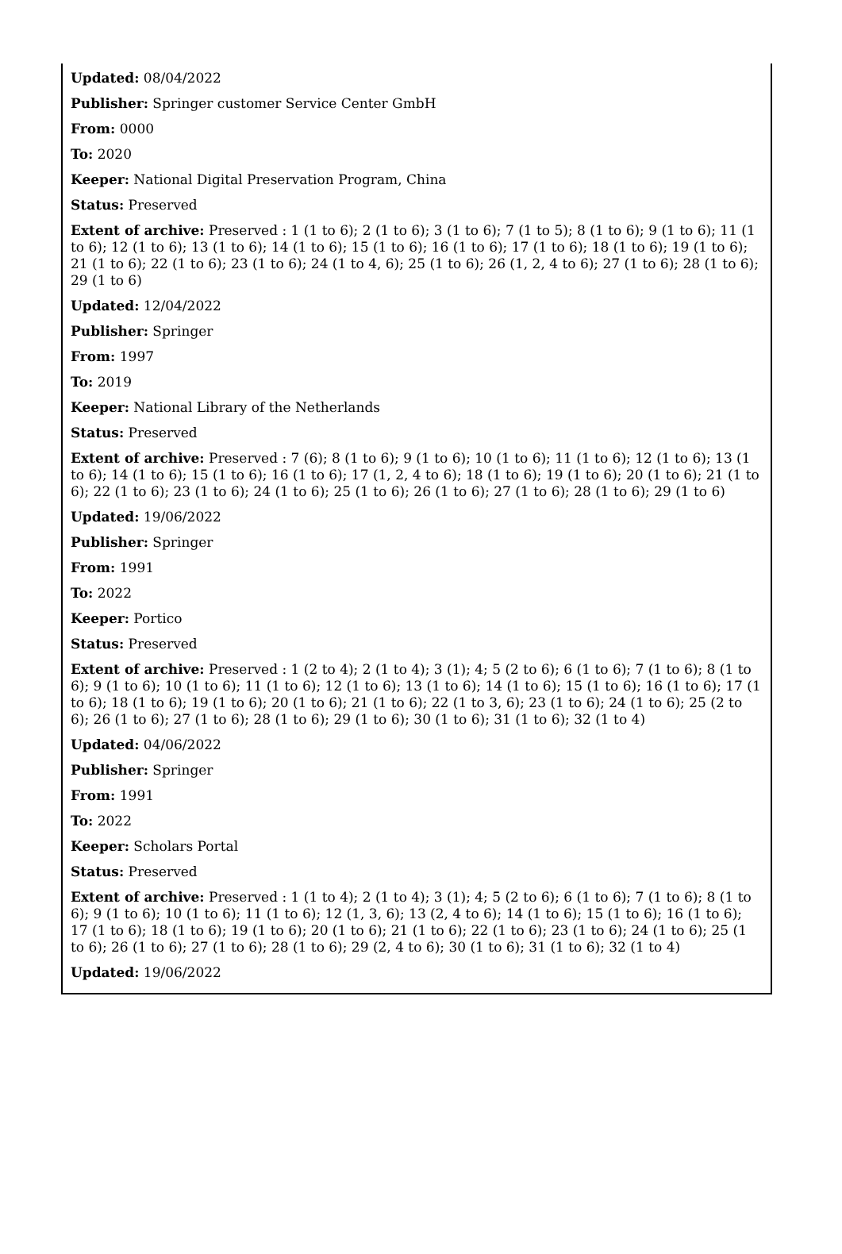Updated: 08/04/2022
Publisher: Springer customer Service Center GmbH
From: 0000
To: 2020
Keeper: National Digital Preservation Program, China
Status: Preserved
Extent of archive: Preserved : 1 (1 to 6); 2 (1 to 6); 3 (1 to 6); 7 (1 to 5); 8 (1 to 6); 9 (1 to 6); 11 (1 to 6); 12 (1 to 6); 13 (1 to 6); 14 (1 to 6); 15 (1 to 6); 16 (1 to 6); 17 (1 to 6); 18 (1 to 6); 19 (1 to 6); 21 (1 to 6); 22 (1 to 6); 23 (1 to 6); 24 (1 to 4, 6); 25 (1 to 6); 26 (1, 2, 4 to 6); 27 (1 to 6); 28 (1 to 6); 29 (1 to 6)
Updated: 12/04/2022
Publisher: Springer
From: 1997
To: 2019
Keeper: National Library of the Netherlands
Status: Preserved
Extent of archive: Preserved : 7 (6); 8 (1 to 6); 9 (1 to 6); 10 (1 to 6); 11 (1 to 6); 12 (1 to 6); 13 (1 to 6); 14 (1 to 6); 15 (1 to 6); 16 (1 to 6); 17 (1, 2, 4 to 6); 18 (1 to 6); 19 (1 to 6); 20 (1 to 6); 21 (1 to 6); 22 (1 to 6); 23 (1 to 6); 24 (1 to 6); 25 (1 to 6); 26 (1 to 6); 27 (1 to 6); 28 (1 to 6); 29 (1 to 6)
Updated: 19/06/2022
Publisher: Springer
From: 1991
To: 2022
Keeper: Portico
Status: Preserved
Extent of archive: Preserved : 1 (2 to 4); 2 (1 to 4); 3 (1); 4; 5 (2 to 6); 6 (1 to 6); 7 (1 to 6); 8 (1 to 6); 9 (1 to 6); 10 (1 to 6); 11 (1 to 6); 12 (1 to 6); 13 (1 to 6); 14 (1 to 6); 15 (1 to 6); 16 (1 to 6); 17 (1 to 6); 18 (1 to 6); 19 (1 to 6); 20 (1 to 6); 21 (1 to 6); 22 (1 to 3, 6); 23 (1 to 6); 24 (1 to 6); 25 (2 to 6); 26 (1 to 6); 27 (1 to 6); 28 (1 to 6); 29 (1 to 6); 30 (1 to 6); 31 (1 to 6); 32 (1 to 4)
Updated: 04/06/2022
Publisher: Springer
From: 1991
To: 2022
Keeper: Scholars Portal
Status: Preserved
Extent of archive: Preserved : 1 (1 to 4); 2 (1 to 4); 3 (1); 4; 5 (2 to 6); 6 (1 to 6); 7 (1 to 6); 8 (1 to 6); 9 (1 to 6); 10 (1 to 6); 11 (1 to 6); 12 (1, 3, 6); 13 (2, 4 to 6); 14 (1 to 6); 15 (1 to 6); 16 (1 to 6); 17 (1 to 6); 18 (1 to 6); 19 (1 to 6); 20 (1 to 6); 21 (1 to 6); 22 (1 to 6); 23 (1 to 6); 24 (1 to 6); 25 (1 to 6); 26 (1 to 6); 27 (1 to 6); 28 (1 to 6); 29 (2, 4 to 6); 30 (1 to 6); 31 (1 to 6); 32 (1 to 4)
Updated: 19/06/2022